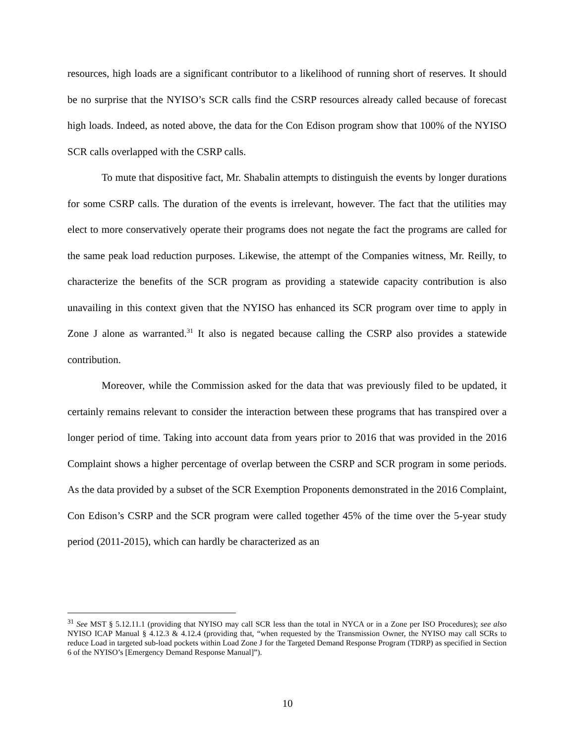resources, high loads are a significant contributor to a likelihood of running short of reserves. It should be no surprise that the NYISO’s SCR calls find the CSRP resources already called because of forecast high loads. Indeed, as noted above, the data for the Con Edison program show that 100% of the NYISO SCR calls overlapped with the CSRP calls.
To mute that dispositive fact, Mr. Shabalin attempts to distinguish the events by longer durations for some CSRP calls. The duration of the events is irrelevant, however. The fact that the utilities may elect to more conservatively operate their programs does not negate the fact the programs are called for the same peak load reduction purposes. Likewise, the attempt of the Companies witness, Mr. Reilly, to characterize the benefits of the SCR program as providing a statewide capacity contribution is also unavailing in this context given that the NYISO has enhanced its SCR program over time to apply in Zone J alone as warranted.<sup>31</sup> It also is negated because calling the CSRP also provides a statewide contribution.
Moreover, while the Commission asked for the data that was previously filed to be updated, it certainly remains relevant to consider the interaction between these programs that has transpired over a longer period of time. Taking into account data from years prior to 2016 that was provided in the 2016 Complaint shows a higher percentage of overlap between the CSRP and SCR program in some periods. As the data provided by a subset of the SCR Exemption Proponents demonstrated in the 2016 Complaint, Con Edison’s CSRP and the SCR program were called together 45% of the time over the 5-year study period (2011-2015), which can hardly be characterized as an
<sup>31</sup> See MST § 5.12.11.1 (providing that NYISO may call SCR less than the total in NYCA or in a Zone per ISO Procedures); see also NYISO ICAP Manual § 4.12.3 & 4.12.4 (providing that, “when requested by the Transmission Owner, the NYISO may call SCRs to reduce Load in targeted sub-load pockets within Load Zone J for the Targeted Demand Response Program (TDRP) as specified in Section 6 of the NYISO’s [Emergency Demand Response Manual]”).
10